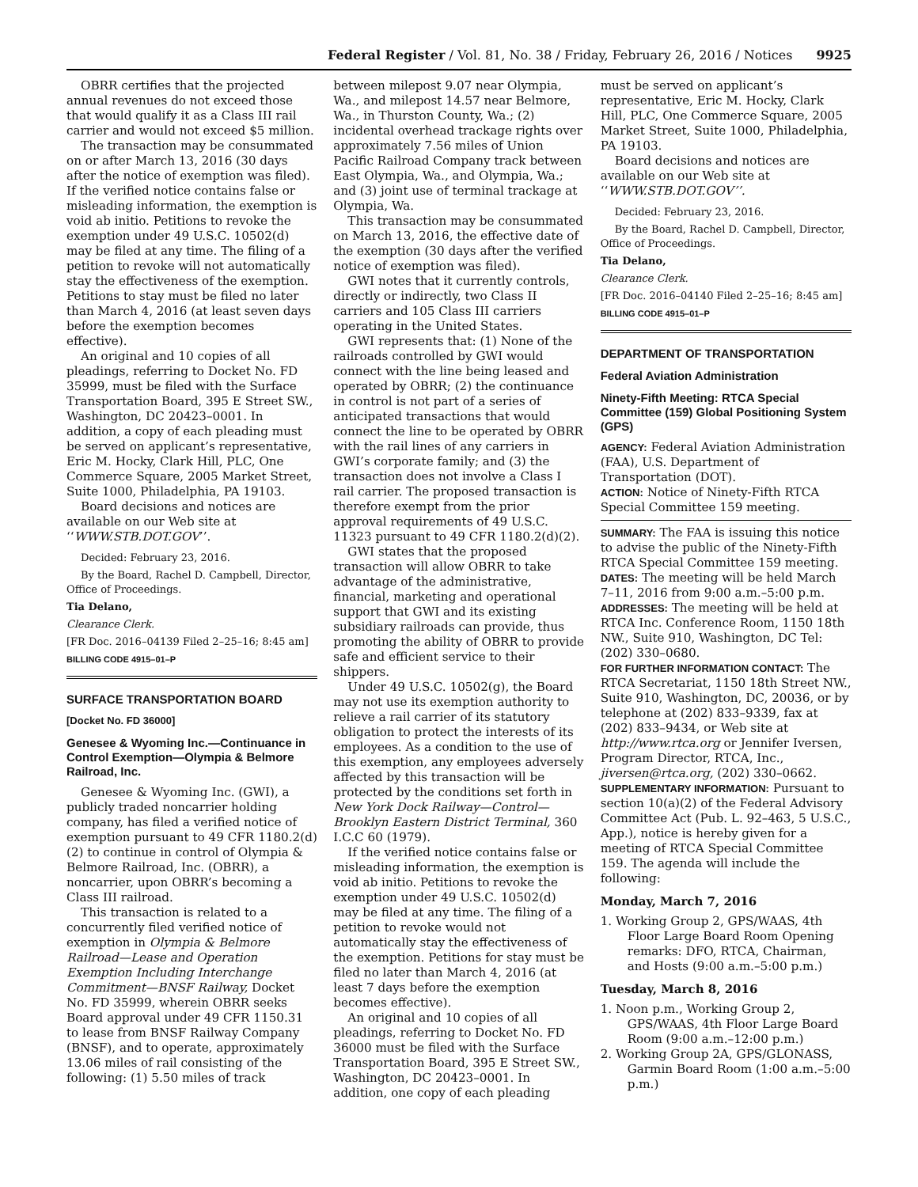Federal Register / Vol. 81, No. 38 / Friday, February 26, 2016 / Notices 9925
OBRR certifies that the projected annual revenues do not exceed those that would qualify it as a Class III rail carrier and would not exceed $5 million.
The transaction may be consummated on or after March 13, 2016 (30 days after the notice of exemption was filed). If the verified notice contains false or misleading information, the exemption is void ab initio. Petitions to revoke the exemption under 49 U.S.C. 10502(d) may be filed at any time. The filing of a petition to revoke will not automatically stay the effectiveness of the exemption. Petitions to stay must be filed no later than March 4, 2016 (at least seven days before the exemption becomes effective).
An original and 10 copies of all pleadings, referring to Docket No. FD 35999, must be filed with the Surface Transportation Board, 395 E Street SW., Washington, DC 20423–0001. In addition, a copy of each pleading must be served on applicant’s representative, Eric M. Hocky, Clark Hill, PLC, One Commerce Square, 2005 Market Street, Suite 1000, Philadelphia, PA 19103.
Board decisions and notices are available on our Web site at ‘‘WWW.STB.DOT.GOV’’.
Decided: February 23, 2016.
By the Board, Rachel D. Campbell, Director, Office of Proceedings.
Tia Delano,
Clearance Clerk.
[FR Doc. 2016–04139 Filed 2–25–16; 8:45 am]
BILLING CODE 4915–01–P
SURFACE TRANSPORTATION BOARD
[Docket No. FD 36000]
Genesee & Wyoming Inc.—Continuance in Control Exemption—Olympia & Belmore Railroad, Inc.
Genesee & Wyoming Inc. (GWI), a publicly traded noncarrier holding company, has filed a verified notice of exemption pursuant to 49 CFR 1180.2(d)(2) to continue in control of Olympia & Belmore Railroad, Inc. (OBRR), a noncarrier, upon OBRR’s becoming a Class III railroad.
This transaction is related to a concurrently filed verified notice of exemption in Olympia & Belmore Railroad—Lease and Operation Exemption Including Interchange Commitment—BNSF Railway, Docket No. FD 35999, wherein OBRR seeks Board approval under 49 CFR 1150.31 to lease from BNSF Railway Company (BNSF), and to operate, approximately 13.06 miles of rail consisting of the following: (1) 5.50 miles of track
between milepost 9.07 near Olympia, Wa., and milepost 14.57 near Belmore, Wa., in Thurston County, Wa.; (2) incidental overhead trackage rights over approximately 7.56 miles of Union Pacific Railroad Company track between East Olympia, Wa., and Olympia, Wa.; and (3) joint use of terminal trackage at Olympia, Wa.
This transaction may be consummated on March 13, 2016, the effective date of the exemption (30 days after the verified notice of exemption was filed).
GWI notes that it currently controls, directly or indirectly, two Class II carriers and 105 Class III carriers operating in the United States.
GWI represents that: (1) None of the railroads controlled by GWI would connect with the line being leased and operated by OBRR; (2) the continuance in control is not part of a series of anticipated transactions that would connect the line to be operated by OBRR with the rail lines of any carriers in GWI’s corporate family; and (3) the transaction does not involve a Class I rail carrier. The proposed transaction is therefore exempt from the prior approval requirements of 49 U.S.C. 11323 pursuant to 49 CFR 1180.2(d)(2).
GWI states that the proposed transaction will allow OBRR to take advantage of the administrative, financial, marketing and operational support that GWI and its existing subsidiary railroads can provide, thus promoting the ability of OBRR to provide safe and efficient service to their shippers.
Under 49 U.S.C. 10502(g), the Board may not use its exemption authority to relieve a rail carrier of its statutory obligation to protect the interests of its employees. As a condition to the use of this exemption, any employees adversely affected by this transaction will be protected by the conditions set forth in New York Dock Railway—Control—Brooklyn Eastern District Terminal, 360 I.C.C 60 (1979).
If the verified notice contains false or misleading information, the exemption is void ab initio. Petitions to revoke the exemption under 49 U.S.C. 10502(d) may be filed at any time. The filing of a petition to revoke would not automatically stay the effectiveness of the exemption. Petitions for stay must be filed no later than March 4, 2016 (at least 7 days before the exemption becomes effective).
An original and 10 copies of all pleadings, referring to Docket No. FD 36000 must be filed with the Surface Transportation Board, 395 E Street SW., Washington, DC 20423–0001. In addition, one copy of each pleading
must be served on applicant’s representative, Eric M. Hocky, Clark Hill, PLC, One Commerce Square, 2005 Market Street, Suite 1000, Philadelphia, PA 19103.
Board decisions and notices are available on our Web site at ‘‘WWW.STB.DOT.GOV’’.
Decided: February 23, 2016.
By the Board, Rachel D. Campbell, Director, Office of Proceedings.
Tia Delano,
Clearance Clerk.
[FR Doc. 2016–04140 Filed 2–25–16; 8:45 am]
BILLING CODE 4915–01–P
DEPARTMENT OF TRANSPORTATION
Federal Aviation Administration
Ninety-Fifth Meeting: RTCA Special Committee (159) Global Positioning System (GPS)
AGENCY: Federal Aviation Administration (FAA), U.S. Department of Transportation (DOT).
ACTION: Notice of Ninety-Fifth RTCA Special Committee 159 meeting.
SUMMARY: The FAA is issuing this notice to advise the public of the Ninety-Fifth RTCA Special Committee 159 meeting.
DATES: The meeting will be held March 7–11, 2016 from 9:00 a.m.–5:00 p.m.
ADDRESSES: The meeting will be held at RTCA Inc. Conference Room, 1150 18th NW., Suite 910, Washington, DC Tel: (202) 330–0680.
FOR FURTHER INFORMATION CONTACT: The RTCA Secretariat, 1150 18th Street NW., Suite 910, Washington, DC, 20036, or by telephone at (202) 833–9339, fax at (202) 833–9434, or Web site at http://www.rtca.org or Jennifer Iversen, Program Director, RTCA, Inc., jiversen@rtca.org, (202) 330–0662.
SUPPLEMENTARY INFORMATION: Pursuant to section 10(a)(2) of the Federal Advisory Committee Act (Pub. L. 92–463, 5 U.S.C., App.), notice is hereby given for a meeting of RTCA Special Committee 159. The agenda will include the following:
Monday, March 7, 2016
1. Working Group 2, GPS/WAAS, 4th Floor Large Board Room Opening remarks: DFO, RTCA, Chairman, and Hosts (9:00 a.m.–5:00 p.m.)
Tuesday, March 8, 2016
1. Noon p.m., Working Group 2, GPS/WAAS, 4th Floor Large Board Room (9:00 a.m.–12:00 p.m.)
2. Working Group 2A, GPS/GLONASS, Garmin Board Room (1:00 a.m.–5:00 p.m.)